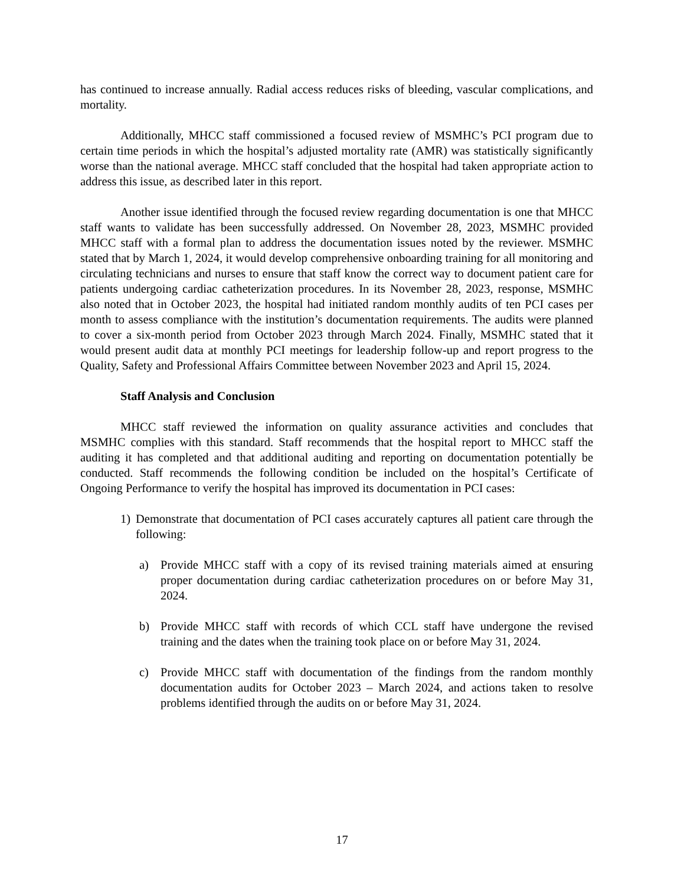has continued to increase annually. Radial access reduces risks of bleeding, vascular complications, and mortality.
Additionally, MHCC staff commissioned a focused review of MSMHC’s PCI program due to certain time periods in which the hospital’s adjusted mortality rate (AMR) was statistically significantly worse than the national average. MHCC staff concluded that the hospital had taken appropriate action to address this issue, as described later in this report.
Another issue identified through the focused review regarding documentation is one that MHCC staff wants to validate has been successfully addressed. On November 28, 2023, MSMHC provided MHCC staff with a formal plan to address the documentation issues noted by the reviewer. MSMHC stated that by March 1, 2024, it would develop comprehensive onboarding training for all monitoring and circulating technicians and nurses to ensure that staff know the correct way to document patient care for patients undergoing cardiac catheterization procedures. In its November 28, 2023, response, MSMHC also noted that in October 2023, the hospital had initiated random monthly audits of ten PCI cases per month to assess compliance with the institution’s documentation requirements. The audits were planned to cover a six-month period from October 2023 through March 2024. Finally, MSMHC stated that it would present audit data at monthly PCI meetings for leadership follow-up and report progress to the Quality, Safety and Professional Affairs Committee between November 2023 and April 15, 2024.
Staff Analysis and Conclusion
MHCC staff reviewed the information on quality assurance activities and concludes that MSMHC complies with this standard. Staff recommends that the hospital report to MHCC staff the auditing it has completed and that additional auditing and reporting on documentation potentially be conducted. Staff recommends the following condition be included on the hospital’s Certificate of Ongoing Performance to verify the hospital has improved its documentation in PCI cases:
1) Demonstrate that documentation of PCI cases accurately captures all patient care through the following:
a) Provide MHCC staff with a copy of its revised training materials aimed at ensuring proper documentation during cardiac catheterization procedures on or before May 31, 2024.
b) Provide MHCC staff with records of which CCL staff have undergone the revised training and the dates when the training took place on or before May 31, 2024.
c) Provide MHCC staff with documentation of the findings from the random monthly documentation audits for October 2023 – March 2024, and actions taken to resolve problems identified through the audits on or before May 31, 2024.
17